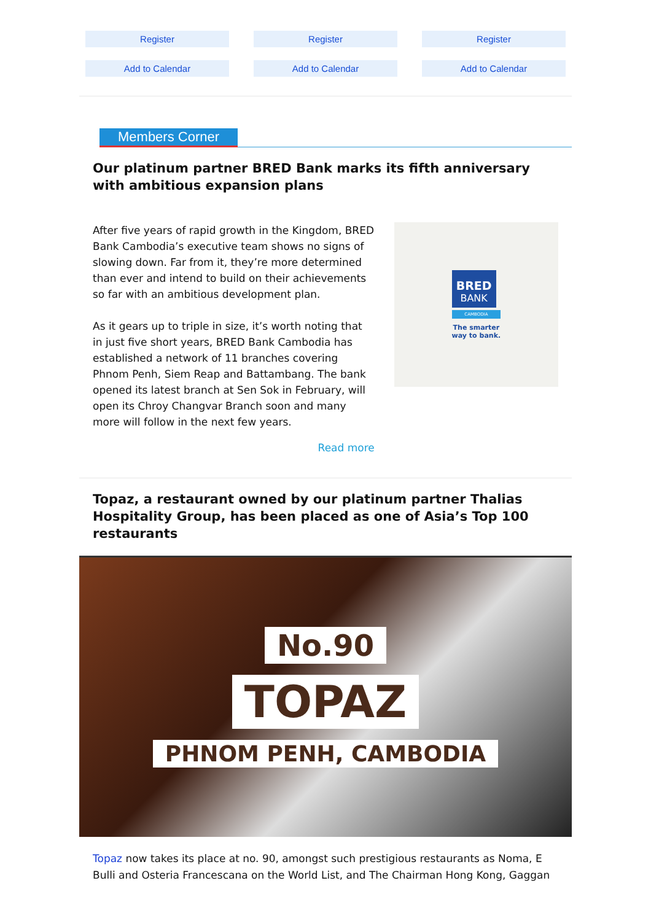Register
Add to Calendar
Register
Add to Calendar
Register
Add to Calendar
Members Corner
Our platinum partner BRED Bank marks its fifth anniversary with ambitious expansion plans
After five years of rapid growth in the Kingdom, BRED Bank Cambodia’s executive team shows no signs of slowing down. Far from it, they’re more determined than ever and intend to build on their achievements so far with an ambitious development plan.
As it gears up to triple in size, it’s worth noting that in just five short years, BRED Bank Cambodia has established a network of 11 branches covering Phnom Penh, Siem Reap and Battambang. The bank opened its latest branch at Sen Sok in February, will open its Chroy Changvar Branch soon and many more will follow in the next few years.
Read more
BRED
BANK
CAMBODIA
The smarter
way to bank.
Topaz, a restaurant owned by our platinum partner Thalias Hospitality Group, has been placed as one of Asia’s Top 100 restaurants
No.90
TOPAZ
PHNOM PENH, CAMBODIA
Topaz now takes its place at no. 90, amongst such prestigious restaurants as Noma, E Bulli and Osteria Francescana on the World List, and The Chairman Hong Kong, Gaggan